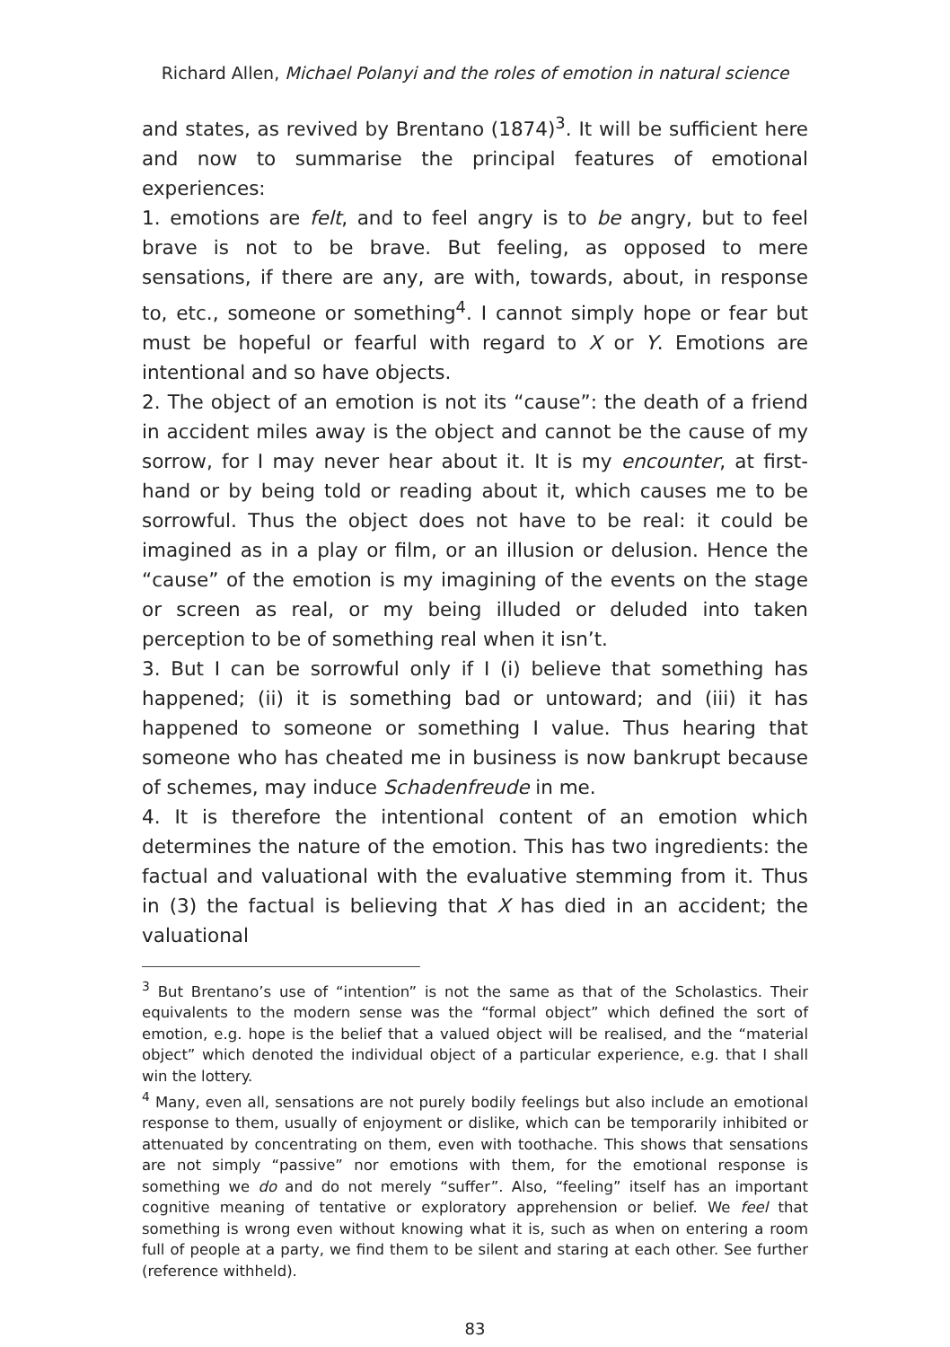Richard Allen, Michael Polanyi and the roles of emotion in natural science
and states, as revived by Brentano (1874)<sup>3</sup>. It will be sufficient here and now to summarise the principal features of emotional experiences:
1. emotions are felt, and to feel angry is to be angry, but to feel brave is not to be brave. But feeling, as opposed to mere sensations, if there are any, are with, towards, about, in response to, etc., someone or something<sup>4</sup>. I cannot simply hope or fear but must be hopeful or fearful with regard to X or Y. Emotions are intentional and so have objects.
2. The object of an emotion is not its “cause”: the death of a friend in accident miles away is the object and cannot be the cause of my sorrow, for I may never hear about it. It is my encounter, at first-hand or by being told or reading about it, which causes me to be sorrowful. Thus the object does not have to be real: it could be imagined as in a play or film, or an illusion or delusion. Hence the “cause” of the emotion is my imagining of the events on the stage or screen as real, or my being illuded or deluded into taken perception to be of something real when it isn’t.
3. But I can be sorrowful only if I (i) believe that something has happened; (ii) it is something bad or untoward; and (iii) it has happened to someone or something I value. Thus hearing that someone who has cheated me in business is now bankrupt because of schemes, may induce Schadenfreude in me.
4. It is therefore the intentional content of an emotion which determines the nature of the emotion. This has two ingredients: the factual and valuational with the evaluative stemming from it. Thus in (3) the factual is believing that X has died in an accident; the valuational
<sup>3</sup> But Brentano’s use of “intention” is not the same as that of the Scholastics. Their equivalents to the modern sense was the “formal object” which defined the sort of emotion, e.g. hope is the belief that a valued object will be realised, and the “material object” which denoted the individual object of a particular experience, e.g. that I shall win the lottery.
<sup>4</sup> Many, even all, sensations are not purely bodily feelings but also include an emotional response to them, usually of enjoyment or dislike, which can be temporarily inhibited or attenuated by concentrating on them, even with toothache. This shows that sensations are not simply “passive” nor emotions with them, for the emotional response is something we do and do not merely “suffer”. Also, “feeling” itself has an important cognitive meaning of tentative or exploratory apprehension or belief. We feel that something is wrong even without knowing what it is, such as when on entering a room full of people at a party, we find them to be silent and staring at each other. See further (reference withheld).
83